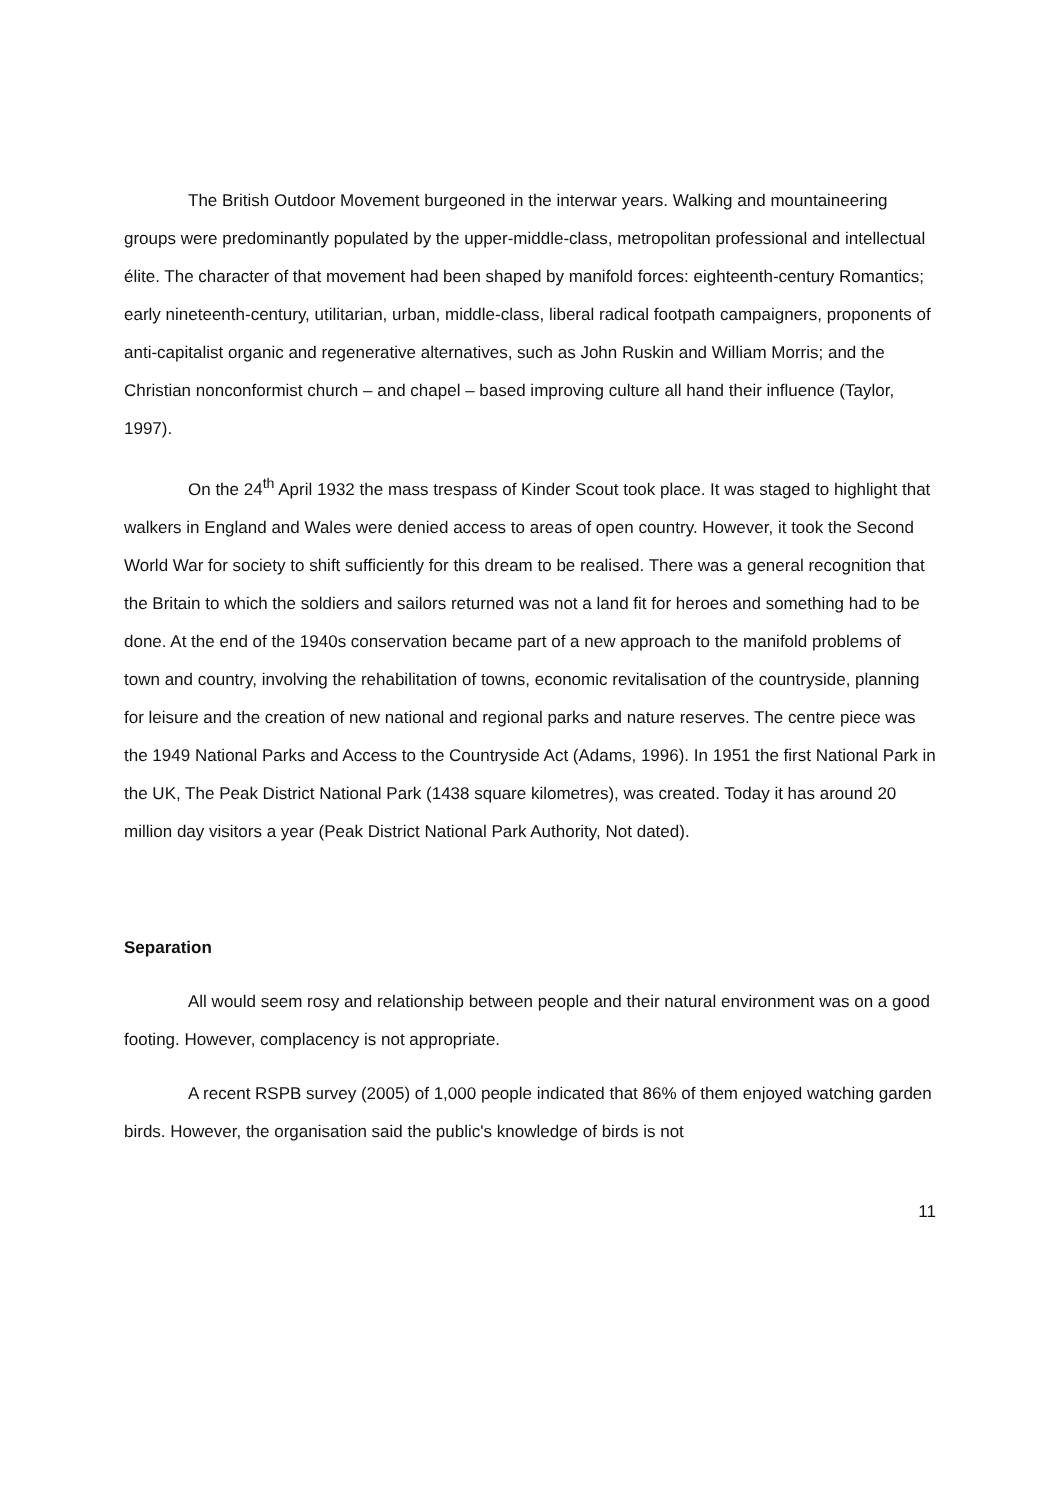The British Outdoor Movement burgeoned in the interwar years. Walking and mountaineering groups were predominantly populated by the upper-middle-class, metropolitan professional and intellectual élite. The character of that movement had been shaped by manifold forces: eighteenth-century Romantics; early nineteenth-century, utilitarian, urban, middle-class, liberal radical footpath campaigners, proponents of anti-capitalist organic and regenerative alternatives, such as John Ruskin and William Morris; and the Christian nonconformist church – and chapel – based improving culture all hand their influence (Taylor, 1997).
On the 24<sup>th</sup> April 1932 the mass trespass of Kinder Scout took place. It was staged to highlight that walkers in England and Wales were denied access to areas of open country. However, it took the Second World War for society to shift sufficiently for this dream to be realised. There was a general recognition that the Britain to which the soldiers and sailors returned was not a land fit for heroes and something had to be done. At the end of the 1940s conservation became part of a new approach to the manifold problems of town and country, involving the rehabilitation of towns, economic revitalisation of the countryside, planning for leisure and the creation of new national and regional parks and nature reserves. The centre piece was the 1949 National Parks and Access to the Countryside Act (Adams, 1996). In 1951 the first National Park in the UK, The Peak District National Park (1438 square kilometres), was created. Today it has around 20 million day visitors a year (Peak District National Park Authority, Not dated).
Separation
All would seem rosy and relationship between people and their natural environment was on a good footing. However, complacency is not appropriate.
A recent RSPB survey (2005) of 1,000 people indicated that 86% of them enjoyed watching garden birds. However, the organisation said the public's knowledge of birds is not
11